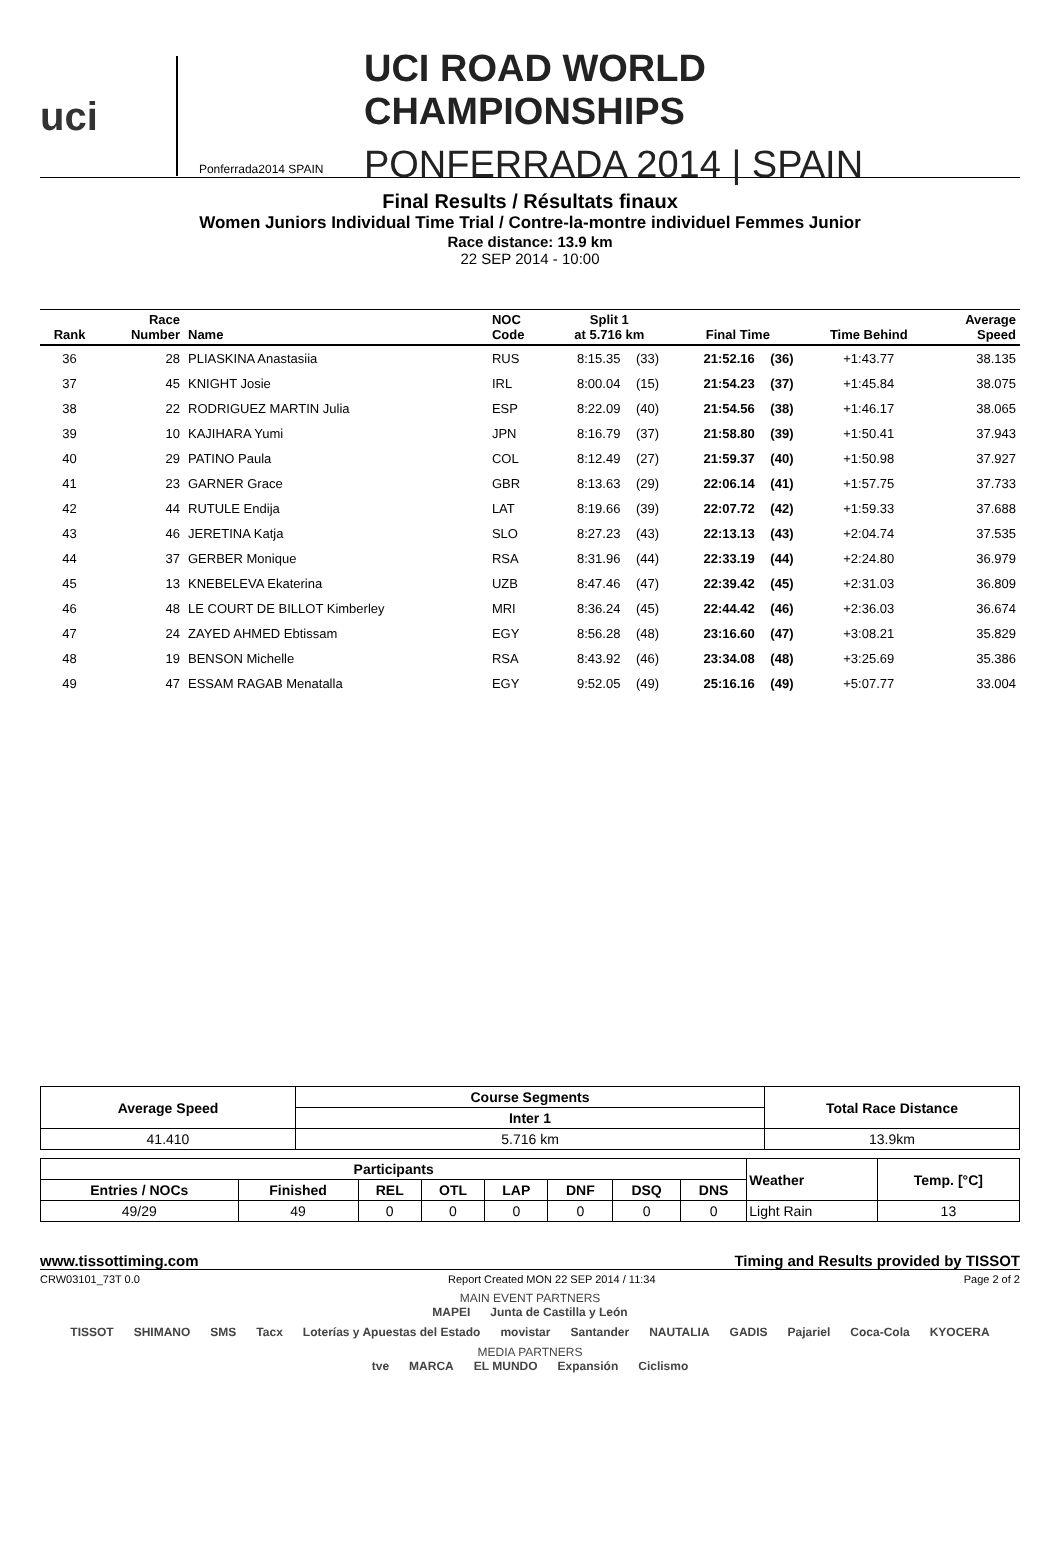uci
Ponferrada2014 SPAIN
UCI ROAD WORLD CHAMPIONSHIPS
PONFERRADA 2014 | SPAIN
Final Results / Résultats finaux
Women Juniors Individual Time Trial / Contre-la-montre individuel Femmes Junior
Race distance: 13.9 km
22 SEP 2014 - 10:00
| Rank | Race Number | Name | NOC Code | Split 1 at 5.716 km | | Final Time | | Time Behind | Average Speed |
| --- | --- | --- | --- | --- | --- | --- | --- | --- | --- |
| 36 | 28 | PLIASKINA Anastasiia | RUS | 8:15.35 | (33) | 21:52.16 | (36) | +1:43.77 | 38.135 |
| 37 | 45 | KNIGHT Josie | IRL | 8:00.04 | (15) | 21:54.23 | (37) | +1:45.84 | 38.075 |
| 38 | 22 | RODRIGUEZ MARTIN Julia | ESP | 8:22.09 | (40) | 21:54.56 | (38) | +1:46.17 | 38.065 |
| 39 | 10 | KAJIHARA Yumi | JPN | 8:16.79 | (37) | 21:58.80 | (39) | +1:50.41 | 37.943 |
| 40 | 29 | PATINO Paula | COL | 8:12.49 | (27) | 21:59.37 | (40) | +1:50.98 | 37.927 |
| 41 | 23 | GARNER Grace | GBR | 8:13.63 | (29) | 22:06.14 | (41) | +1:57.75 | 37.733 |
| 42 | 44 | RUTULE Endija | LAT | 8:19.66 | (39) | 22:07.72 | (42) | +1:59.33 | 37.688 |
| 43 | 46 | JERETINA Katja | SLO | 8:27.23 | (43) | 22:13.13 | (43) | +2:04.74 | 37.535 |
| 44 | 37 | GERBER Monique | RSA | 8:31.96 | (44) | 22:33.19 | (44) | +2:24.80 | 36.979 |
| 45 | 13 | KNEBELEVA Ekaterina | UZB | 8:47.46 | (47) | 22:39.42 | (45) | +2:31.03 | 36.809 |
| 46 | 48 | LE COURT DE BILLOT Kimberley | MRI | 8:36.24 | (45) | 22:44.42 | (46) | +2:36.03 | 36.674 |
| 47 | 24 | ZAYED AHMED Ebtissam | EGY | 8:56.28 | (48) | 23:16.60 | (47) | +3:08.21 | 35.829 |
| 48 | 19 | BENSON Michelle | RSA | 8:43.92 | (46) | 23:34.08 | (48) | +3:25.69 | 35.386 |
| 49 | 47 | ESSAM RAGAB Menatalla | EGY | 9:52.05 | (49) | 25:16.16 | (49) | +5:07.77 | 33.004 |
| Average Speed | Course Segments | Total Race Distance |
| --- | --- | --- |
| | Inter 1 | |
| 41.410 | 5.716 km | 13.9km |
| Participants | | | | | | | | Weather | Temp. [°C] |
| --- | --- | --- | --- | --- | --- | --- | --- | --- | --- |
| Entries / NOCs | Finished | REL | OTL | LAP | DNF | DSQ | DNS | | |
| 49/29 | 49 | 0 | 0 | 0 | 0 | 0 | 0 | Light Rain | 13 |
www.tissottiming.com Timing and Results provided by TISSOT
CRW03101_73T 0.0 Report Created MON 22 SEP 2014 / 11:34 Page 2 of 2
MAIN EVENT PARTNERS
MAPEI Junta de Castilla y León
TISSOT SHIMANO SMS Tacx Loterías y Apuestas del Estado movistar Santander NAUTALIA GADIS Pajariel Coca-Cola KYOCERA
MEDIA PARTNERS
tve MARCA EL MUNDO Expansión Ciclismo